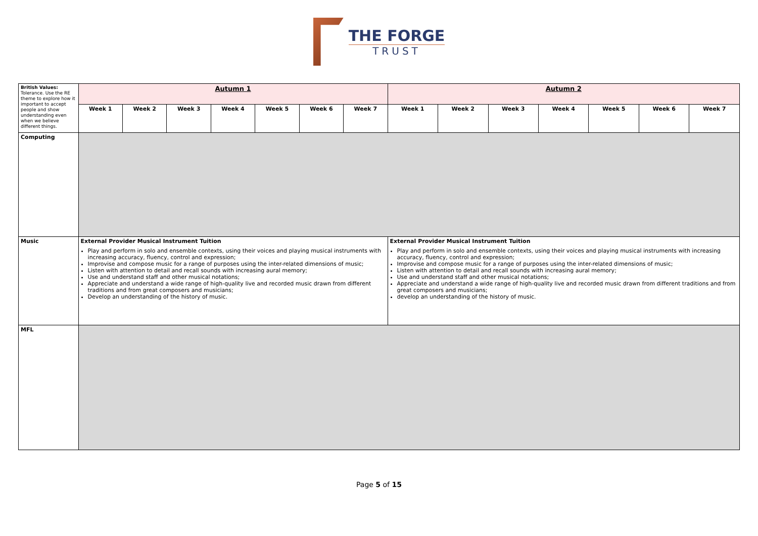THE FORGE
TRUST
| British Values: Tolerance. Use the RE theme to explore how it important to accept people and show understanding even when we believe different things. | Autumn 1 | | | | | | | Autumn 2 | | | | | | |
| | Week 1 | Week 2 | Week 3 | Week 4 | Week 5 | Week 6 | Week 7 | Week 1 | Week 2 | Week 3 | Week 4 | Week 5 | Week 6 | Week 7 |
| Computing | | | | | | | | | | | | | | |
| Music | External Provider Musical Instrument Tuition Play and perform in solo and ensemble contexts, using their voices and playing musical instruments with increasing accuracy, fluency, control and expression; Improvise and compose music for a range of purposes using the inter-related dimensions of music; Listen with attention to detail and recall sounds with increasing aural memory; Use and understand staff and other musical notations; Appreciate and understand a wide range of high-quality live and recorded music drawn from different traditions and from great composers and musicians; Develop an understanding of the history of music. | | | | | | | External Provider Musical Instrument Tuition Play and perform in solo and ensemble contexts, using their voices and playing musical instruments with increasing accuracy, fluency, control and expression; Improvise and compose music for a range of purposes using the inter-related dimensions of music; Listen with attention to detail and recall sounds with increasing aural memory; Use and understand staff and other musical notations; Appreciate and understand a wide range of high-quality live and recorded music drawn from different traditions and from great composers and musicians; develop an understanding of the history of music. | | | | | | |
| MFL | | | | | | | | | | | | | | |
Page 5 of 15